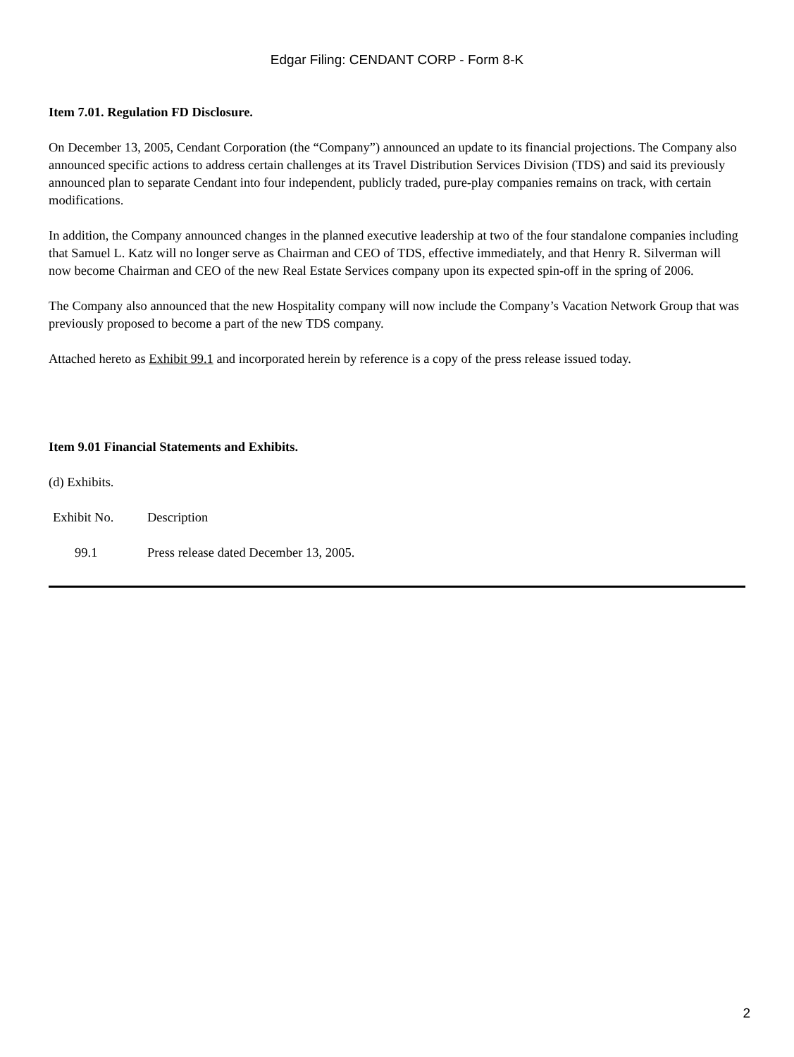Edgar Filing: CENDANT CORP - Form 8-K
Item 7.01. Regulation FD Disclosure.
On December 13, 2005, Cendant Corporation (the “Company”) announced an update to its financial projections. The Company also announced specific actions to address certain challenges at its Travel Distribution Services Division (TDS) and said its previously announced plan to separate Cendant into four independent, publicly traded, pure-play companies remains on track, with certain modifications.
In addition, the Company announced changes in the planned executive leadership at two of the four standalone companies including that Samuel L. Katz will no longer serve as Chairman and CEO of TDS, effective immediately, and that Henry R. Silverman will now become Chairman and CEO of the new Real Estate Services company upon its expected spin-off in the spring of 2006.
The Company also announced that the new Hospitality company will now include the Company’s Vacation Network Group that was previously proposed to become a part of the new TDS company.
Attached hereto as Exhibit 99.1 and incorporated herein by reference is a copy of the press release issued today.
Item 9.01 Financial Statements and Exhibits.
(d) Exhibits.
| Exhibit No. | Description |
| 99.1 | Press release dated December 13, 2005. |
2